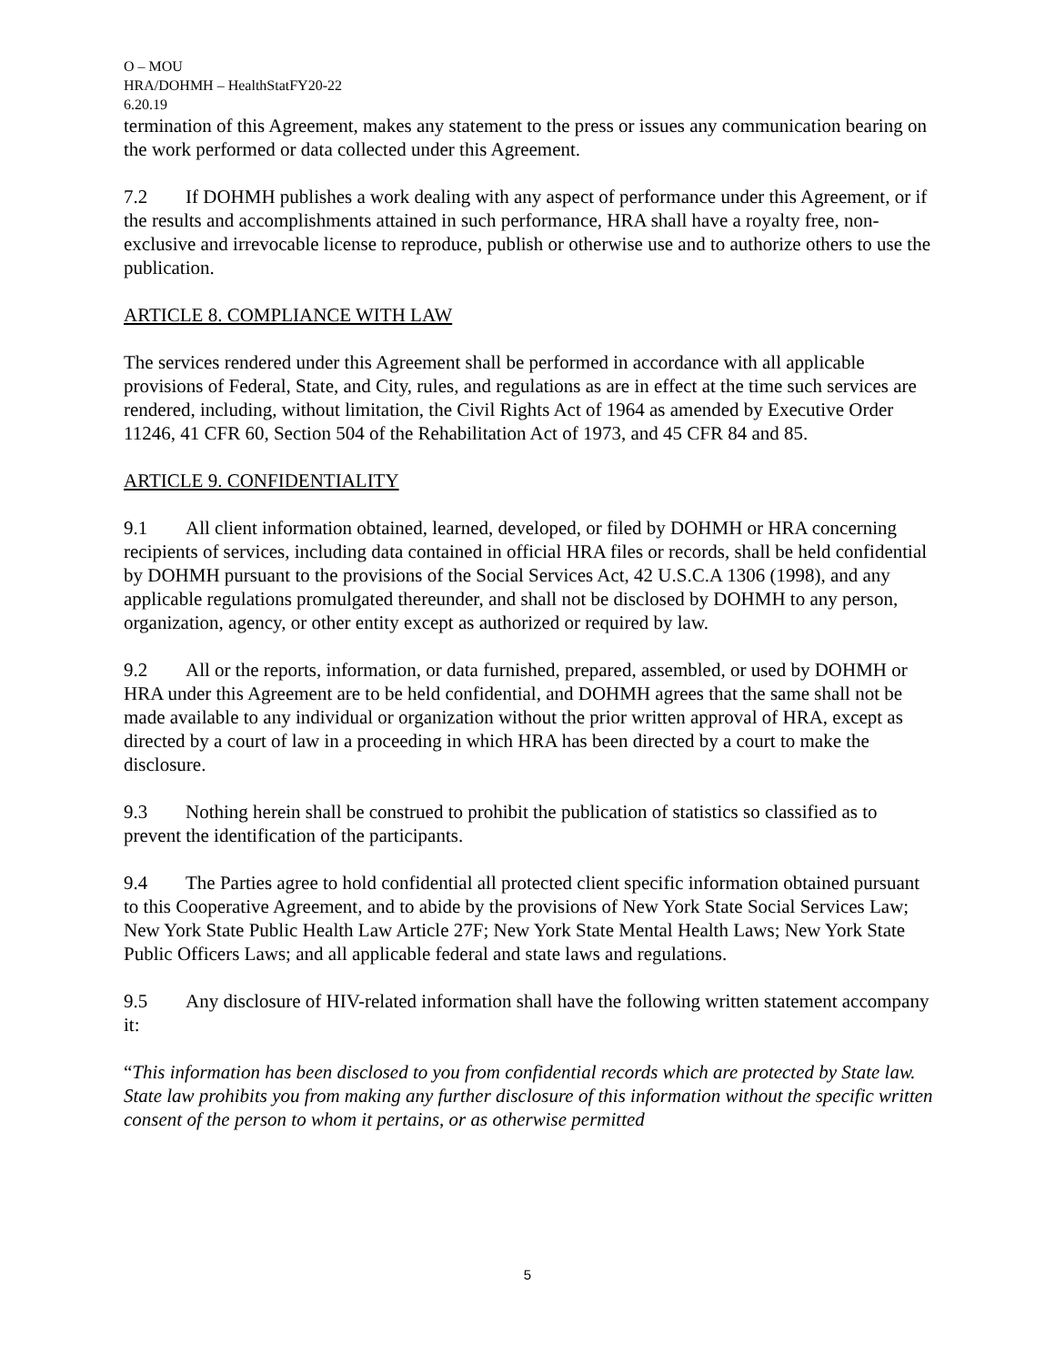O – MOU
HRA/DOHMH – HealthStatFY20-22
6.20.19
termination of this Agreement, makes any statement to the press or issues any communication bearing on the work performed or data collected under this Agreement.
7.2 If DOHMH publishes a work dealing with any aspect of performance under this Agreement, or if the results and accomplishments attained in such performance, HRA shall have a royalty free, non-exclusive and irrevocable license to reproduce, publish or otherwise use and to authorize others to use the publication.
ARTICLE 8. COMPLIANCE WITH LAW
The services rendered under this Agreement shall be performed in accordance with all applicable provisions of Federal, State, and City, rules, and regulations as are in effect at the time such services are rendered, including, without limitation, the Civil Rights Act of 1964 as amended by Executive Order 11246, 41 CFR 60, Section 504 of the Rehabilitation Act of 1973, and 45 CFR 84 and 85.
ARTICLE 9. CONFIDENTIALITY
9.1 All client information obtained, learned, developed, or filed by DOHMH or HRA concerning recipients of services, including data contained in official HRA files or records, shall be held confidential by DOHMH pursuant to the provisions of the Social Services Act, 42 U.S.C.A 1306 (1998), and any applicable regulations promulgated thereunder, and shall not be disclosed by DOHMH to any person, organization, agency, or other entity except as authorized or required by law.
9.2 All or the reports, information, or data furnished, prepared, assembled, or used by DOHMH or HRA under this Agreement are to be held confidential, and DOHMH agrees that the same shall not be made available to any individual or organization without the prior written approval of HRA, except as directed by a court of law in a proceeding in which HRA has been directed by a court to make the disclosure.
9.3 Nothing herein shall be construed to prohibit the publication of statistics so classified as to prevent the identification of the participants.
9.4 The Parties agree to hold confidential all protected client specific information obtained pursuant to this Cooperative Agreement, and to abide by the provisions of New York State Social Services Law; New York State Public Health Law Article 27F; New York State Mental Health Laws; New York State Public Officers Laws; and all applicable federal and state laws and regulations.
9.5 Any disclosure of HIV-related information shall have the following written statement accompany it:
“This information has been disclosed to you from confidential records which are protected by State law. State law prohibits you from making any further disclosure of this information without the specific written consent of the person to whom it pertains, or as otherwise permitted
5